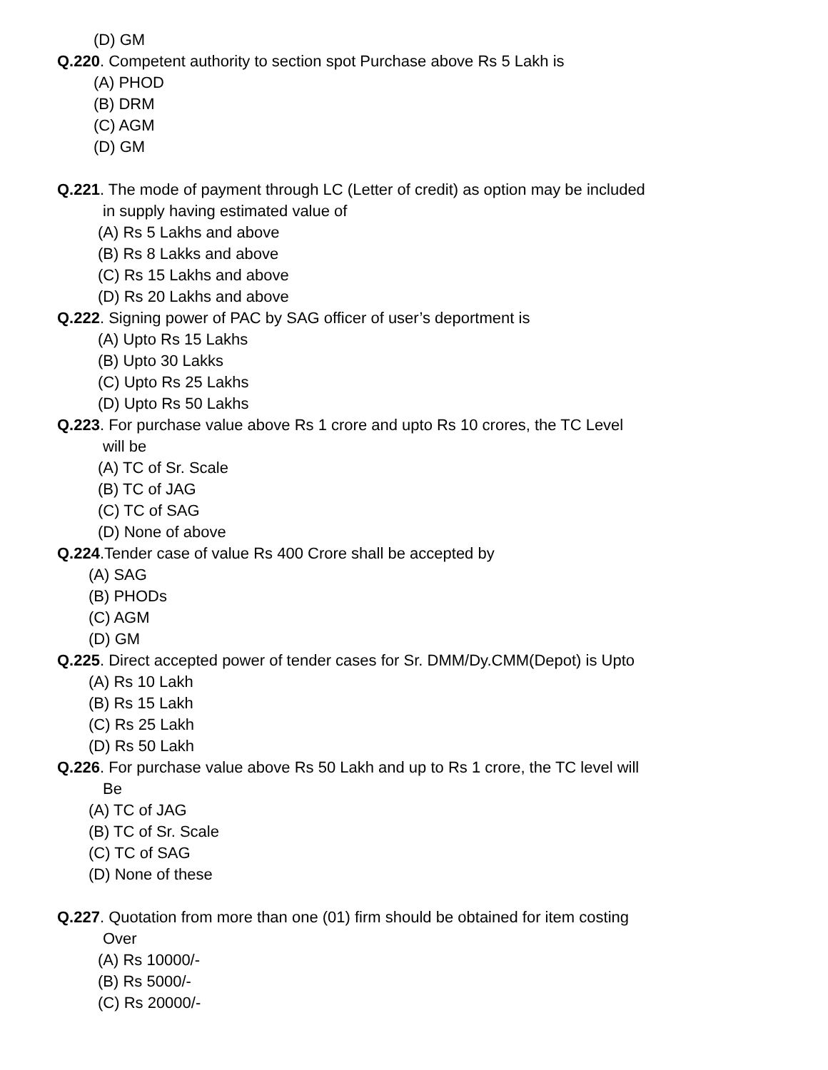(D) GM
Q.220. Competent authority to section spot Purchase above Rs 5 Lakh is
(A) PHOD
(B) DRM
(C) AGM
(D) GM
Q.221. The mode of payment through LC (Letter of credit) as option may be included
in supply having estimated value of
(A) Rs 5 Lakhs and above
(B) Rs 8 Lakks and above
(C) Rs 15 Lakhs and above
(D) Rs 20 Lakhs and above
Q.222. Signing power of PAC by SAG officer of user’s deportment is
(A) Upto Rs 15 Lakhs
(B) Upto 30 Lakks
(C) Upto Rs 25 Lakhs
(D) Upto Rs 50 Lakhs
Q.223. For purchase value above Rs 1 crore and upto Rs 10 crores, the TC Level
will be
(A) TC of Sr. Scale
(B) TC of JAG
(C) TC of SAG
(D) None of above
Q.224.Tender case of value Rs 400 Crore shall be accepted by
(A) SAG
(B) PHODs
(C) AGM
(D) GM
Q.225. Direct accepted power of tender cases for Sr. DMM/Dy.CMM(Depot) is Upto
(A) Rs 10 Lakh
(B) Rs 15 Lakh
(C) Rs 25 Lakh
(D) Rs 50 Lakh
Q.226. For purchase value above Rs 50 Lakh and up to Rs 1 crore, the TC level will
Be
(A) TC of JAG
(B) TC of Sr. Scale
(C) TC of SAG
(D) None of these
Q.227. Quotation from more than one (01) firm should be obtained for item costing
Over
(A) Rs 10000/-
(B) Rs 5000/-
(C) Rs 20000/-